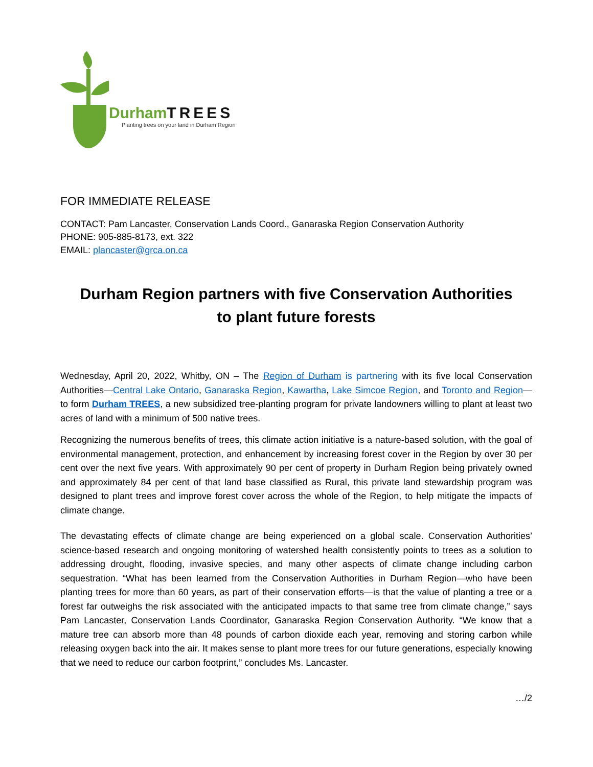DurhamTREES
Planting trees on your land in Durham Region
FOR IMMEDIATE RELEASE
CONTACT: Pam Lancaster, Conservation Lands Coord., Ganaraska Region Conservation Authority
PHONE: 905-885-8173, ext. 322
EMAIL: plancaster@grca.on.ca
Durham Region partners with five Conservation Authorities
to plant future forests
Wednesday, April 20, 2022, Whitby, ON – The Region of Durham is partnering with its five local Conservation Authorities—Central Lake Ontario, Ganaraska Region, Kawartha, Lake Simcoe Region, and Toronto and Region— to form Durham TREES, a new subsidized tree-planting program for private landowners willing to plant at least two acres of land with a minimum of 500 native trees.
Recognizing the numerous benefits of trees, this climate action initiative is a nature-based solution, with the goal of environmental management, protection, and enhancement by increasing forest cover in the Region by over 30 per cent over the next five years. With approximately 90 per cent of property in Durham Region being privately owned and approximately 84 per cent of that land base classified as Rural, this private land stewardship program was designed to plant trees and improve forest cover across the whole of the Region, to help mitigate the impacts of climate change.
The devastating effects of climate change are being experienced on a global scale. Conservation Authorities’ science-based research and ongoing monitoring of watershed health consistently points to trees as a solution to addressing drought, flooding, invasive species, and many other aspects of climate change including carbon sequestration. “What has been learned from the Conservation Authorities in Durham Region—who have been planting trees for more than 60 years, as part of their conservation efforts—is that the value of planting a tree or a forest far outweighs the risk associated with the anticipated impacts to that same tree from climate change,” says Pam Lancaster, Conservation Lands Coordinator, Ganaraska Region Conservation Authority. “We know that a mature tree can absorb more than 48 pounds of carbon dioxide each year, removing and storing carbon while releasing oxygen back into the air. It makes sense to plant more trees for our future generations, especially knowing that we need to reduce our carbon footprint,” concludes Ms. Lancaster.
…/2